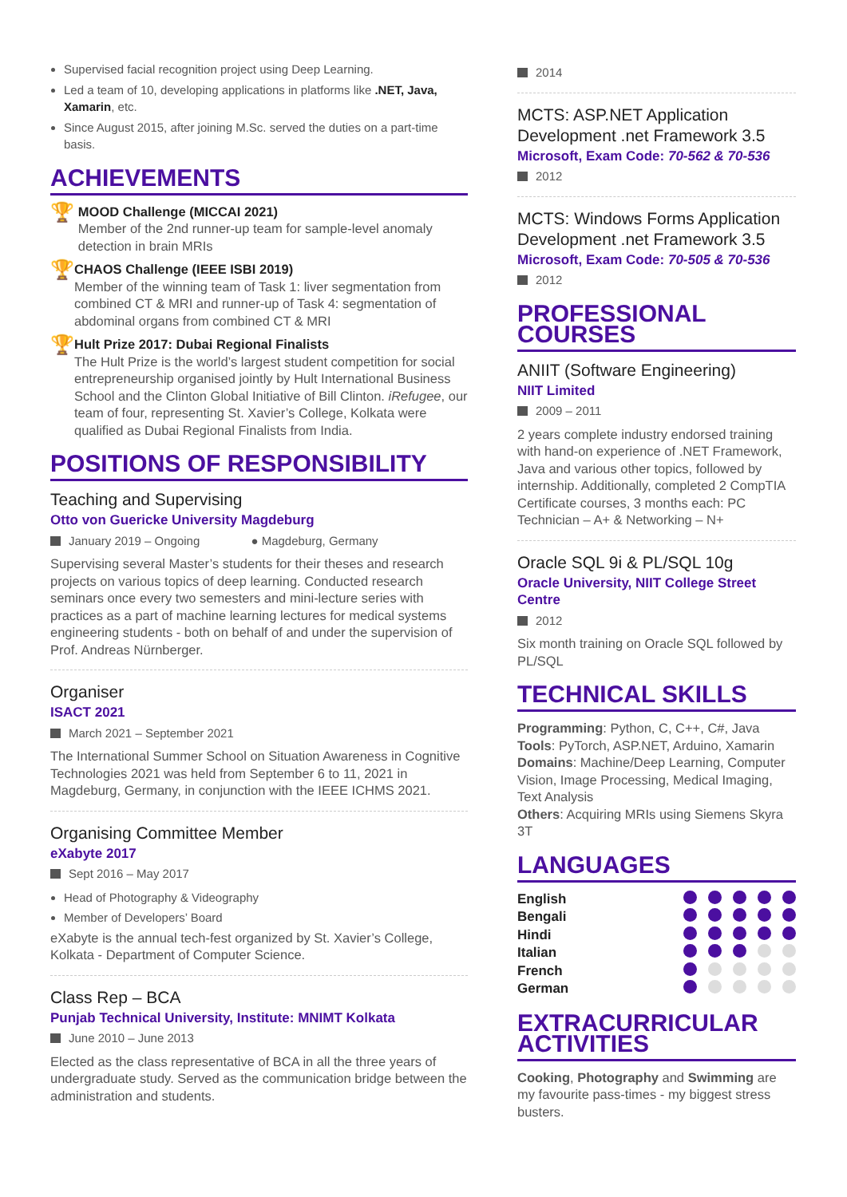Supervised facial recognition project using Deep Learning.
Led a team of 10, developing applications in platforms like .NET, Java, Xamarin, etc.
Since August 2015, after joining M.Sc. served the duties on a part-time basis.
ACHIEVEMENTS
🏆
MOOD Challenge (MICCAI 2021)
Member of the 2nd runner-up team for sample-level anomaly detection in brain MRIs
🏆
CHAOS Challenge (IEEE ISBI 2019)
Member of the winning team of Task 1: liver segmentation from combined CT & MRI and runner-up of Task 4: segmentation of abdominal organs from combined CT & MRI
🏆
Hult Prize 2017: Dubai Regional Finalists
The Hult Prize is the world’s largest student competition for social entrepreneurship organised jointly by Hult International Business School and the Clinton Global Initiative of Bill Clinton. iRefugee, our team of four, representing St. Xavier’s College, Kolkata were qualified as Dubai Regional Finalists from India.
POSITIONS OF RESPONSIBILITY
Teaching and Supervising
Otto von Guericke University Magdeburg
January 2019 – Ongoing ● Magdeburg, Germany
Supervising several Master’s students for their theses and research projects on various topics of deep learning. Conducted research seminars once every two semesters and mini-lecture series with practices as a part of machine learning lectures for medical systems engineering students - both on behalf of and under the supervision of Prof. Andreas Nürnberger.
Organiser
ISACT 2021
March 2021 – September 2021
The International Summer School on Situation Awareness in Cognitive Technologies 2021 was held from September 6 to 11, 2021 in Magdeburg, Germany, in conjunction with the IEEE ICHMS 2021.
Organising Committee Member
eXabyte 2017
Sept 2016 – May 2017
Head of Photography & Videography
Member of Developers’ Board
eXabyte is the annual tech-fest organized by St. Xavier’s College, Kolkata - Department of Computer Science.
Class Rep – BCA
Punjab Technical University, Institute: MNIMT Kolkata
June 2010 – June 2013
Elected as the class representative of BCA in all the three years of undergraduate study. Served as the communication bridge between the administration and students.
2014
MCTS: ASP.NET Application Development .net Framework 3.5
Microsoft, Exam Code: 70-562 & 70-536
2012
MCTS: Windows Forms Application Development .net Framework 3.5
Microsoft, Exam Code: 70-505 & 70-536
2012
PROFESSIONAL COURSES
ANIIT (Software Engineering)
NIIT Limited
2009 – 2011
2 years complete industry endorsed training with hand-on experience of .NET Framework, Java and various other topics, followed by internship. Additionally, completed 2 CompTIA Certificate courses, 3 months each: PC Technician – A+ & Networking – N+
Oracle SQL 9i & PL/SQL 10g
Oracle University, NIIT College Street Centre
2012
Six month training on Oracle SQL followed by PL/SQL
TECHNICAL SKILLS
Programming: Python, C, C++, C#, Java
Tools: PyTorch, ASP.NET, Arduino, Xamarin
Domains: Machine/Deep Learning, Computer Vision, Image Processing, Medical Imaging, Text Analysis
Others: Acquiring MRIs using Siemens Skyra 3T
LANGUAGES
English
Bengali
Hindi
Italian
French
German
EXTRACURRICULAR ACTIVITIES
Cooking, Photography and Swimming are my favourite pass-times - my biggest stress busters.